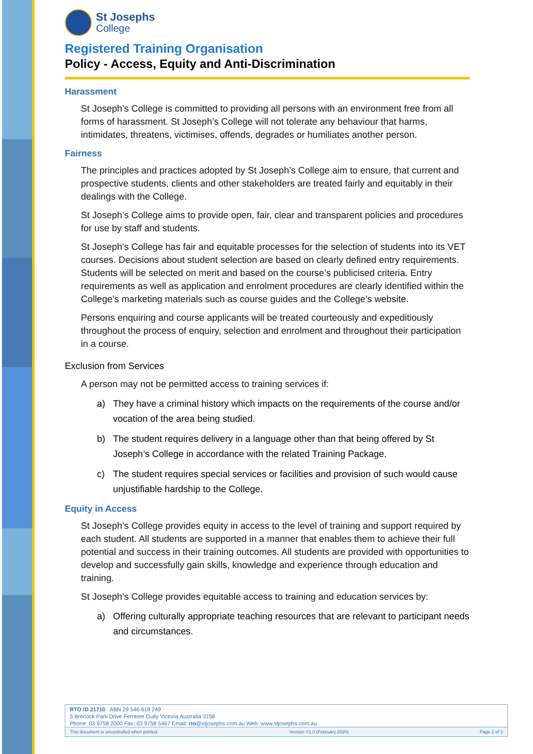St Josephs
College
Registered Training Organisation
Policy - Access, Equity and Anti-Discrimination
Harassment
St Joseph’s College is committed to providing all persons with an environment free from all forms of harassment. St Joseph’s College will not tolerate any behaviour that harms, intimidates, threatens, victimises, offends, degrades or humiliates another person.
Fairness
The principles and practices adopted by St Joseph’s College aim to ensure, that current and prospective students, clients and other stakeholders are treated fairly and equitably in their dealings with the College.
St Joseph’s College aims to provide open, fair, clear and transparent policies and procedures for use by staff and students.
St Joseph’s College has fair and equitable processes for the selection of students into its VET courses. Decisions about student selection are based on clearly defined entry requirements. Students will be selected on merit and based on the course’s publicised criteria. Entry requirements as well as application and enrolment procedures are clearly identified within the College’s marketing materials such as course guides and the College’s website.
Persons enquiring and course applicants will be treated courteously and expeditiously throughout the process of enquiry, selection and enrolment and throughout their participation in a course.
Exclusion from Services
A person may not be permitted access to training services if:
a) They have a criminal history which impacts on the requirements of the course and/or vocation of the area being studied.
b) The student requires delivery in a language other than that being offered by St Joseph’s College in accordance with the related Training Package.
c) The student requires special services or facilities and provision of such would cause unjustifiable hardship to the College.
Equity in Access
St Joseph’s College provides equity in access to the level of training and support required by each student. All students are supported in a manner that enables them to achieve their full potential and success in their training outcomes. All students are provided with opportunities to develop and successfully gain skills, knowledge and experience through education and training.
St Joseph’s College provides equitable access to training and education services by:
a) Offering culturally appropriate teaching resources that are relevant to participant needs and circumstances.
RTO ID 21710 ABN 29 546 618 249
5 Brenock Park Drive Ferntree Gully Victoria Australia 3156
Phone: 03 9758 2000 Fax: 03 9758 5467 Email: rto@stjosephs.com.au Web: www.stjosephs.com.au
This document is uncontrolled when printed. Version V1.0 (February 2020) Page 2 of 3